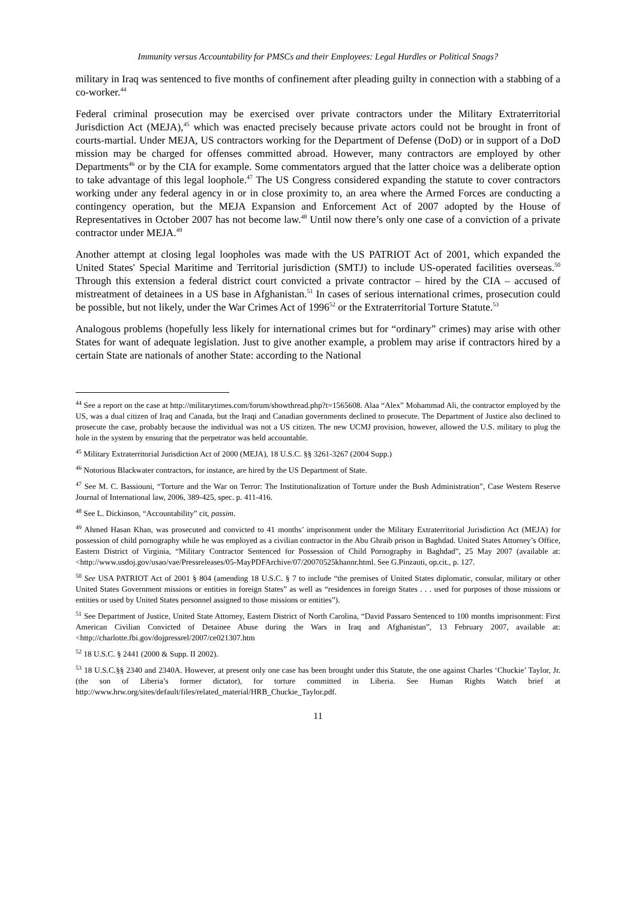Immunity versus Accountability for PMSCs and their Employees: Legal Hurdles or Political Snags?
military in Iraq was sentenced to five months of confinement after pleading guilty in connection with a stabbing of a co-worker.<sup>44</sup>
Federal criminal prosecution may be exercised over private contractors under the Military Extraterritorial Jurisdiction Act (MEJA),<sup>45</sup> which was enacted precisely because private actors could not be brought in front of courts-martial. Under MEJA, US contractors working for the Department of Defense (DoD) or in support of a DoD mission may be charged for offenses committed abroad. However, many contractors are employed by other Departments<sup>46</sup> or by the CIA for example. Some commentators argued that the latter choice was a deliberate option to take advantage of this legal loophole.<sup>47</sup> The US Congress considered expanding the statute to cover contractors working under any federal agency in or in close proximity to, an area where the Armed Forces are conducting a contingency operation, but the MEJA Expansion and Enforcement Act of 2007 adopted by the House of Representatives in October 2007 has not become law.<sup>48</sup> Until now there’s only one case of a conviction of a private contractor under MEJA.<sup>49</sup>
Another attempt at closing legal loopholes was made with the US PATRIOT Act of 2001, which expanded the United States' Special Maritime and Territorial jurisdiction (SMTJ) to include US-operated facilities overseas.<sup>50</sup> Through this extension a federal district court convicted a private contractor – hired by the CIA – accused of mistreatment of detainees in a US base in Afghanistan.<sup>51</sup> In cases of serious international crimes, prosecution could be possible, but not likely, under the War Crimes Act of 1996<sup>52</sup> or the Extraterritorial Torture Statute.<sup>53</sup>
Analogous problems (hopefully less likely for international crimes but for “ordinary” crimes) may arise with other States for want of adequate legislation. Just to give another example, a problem may arise if contractors hired by a certain State are nationals of another State: according to the National
<sup>44</sup> See a report on the case at http://militarytimes.com/forum/showthread.php?t=1565608. Alaa “Alex” Mohammad Ali, the contractor employed by the US, was a dual citizen of Iraq and Canada, but the Iraqi and Canadian governments declined to prosecute. The Department of Justice also declined to prosecute the case, probably because the individual was not a US citizen. The new UCMJ provision, however, allowed the U.S. military to plug the hole in the system by ensuring that the perpetrator was held accountable.
<sup>45</sup> Military Extraterritorial Jurisdiction Act of 2000 (MEJA), 18 U.S.C. §§ 3261-3267 (2004 Supp.)
<sup>46</sup> Notorious Blackwater contractors, for instance, are hired by the US Department of State.
<sup>47</sup> See M. C. Bassiouni, “Torture and the War on Terror: The Institutionalization of Torture under the Bush Administration”, Case Western Reserve Journal of International law, 2006, 389-425, spec. p. 411-416.
<sup>48</sup> See L. Dickinson, “Accountability” cit, passim.
<sup>49</sup> Ahmed Hasan Khan, was prosecuted and convicted to 41 months’ imprisonment under the Military Extraterritorial Jurisdiction Act (MEJA) for possession of child pornography while he was employed as a civilian contractor in the Abu Ghraib prison in Baghdad. United States Attorney’s Office, Eastern District of Virginia, “Military Contractor Sentenced for Possession of Child Pornography in Baghdad”, 25 May 2007 (available at: <http://www.usdoj.gov/usao/vae/Pressreleases/05-MayPDFArchive/07/20070525khannr.html. See G.Pinzauti, op.cit., p. 127.
<sup>50</sup> See USA PATRIOT Act of 2001 § 804 (amending 18 U.S.C. § 7 to include “the premises of United States diplomatic, consular, military or other United States Government missions or entities in foreign States” as well as “residences in foreign States . . . used for purposes of those missions or entities or used by United States personnel assigned to those missions or entities”).
<sup>51</sup> See Department of Justice, United State Attorney, Eastern District of North Carolina, “David Passaro Sentenced to 100 months imprisonment: First American Civilian Convicted of Detainee Abuse during the Wars in Iraq and Afghanistan”, 13 February 2007, available at: <http://charlotte.fbi.gov/dojpressrel/2007/ce021307.htm
<sup>52</sup> 18 U.S.C. § 2441 (2000 & Supp. II 2002).
<sup>53</sup> 18 U.S.C.§§ 2340 and 2340A. However, at present only one case has been brought under this Statute, the one against Charles ‘Chuckie’ Taylor, Jr. (the son of Liberia’s former dictator), for torture committed in Liberia. See Human Rights Watch brief at http://www.hrw.org/sites/default/files/related_material/HRB_Chuckie_Taylor.pdf.
11